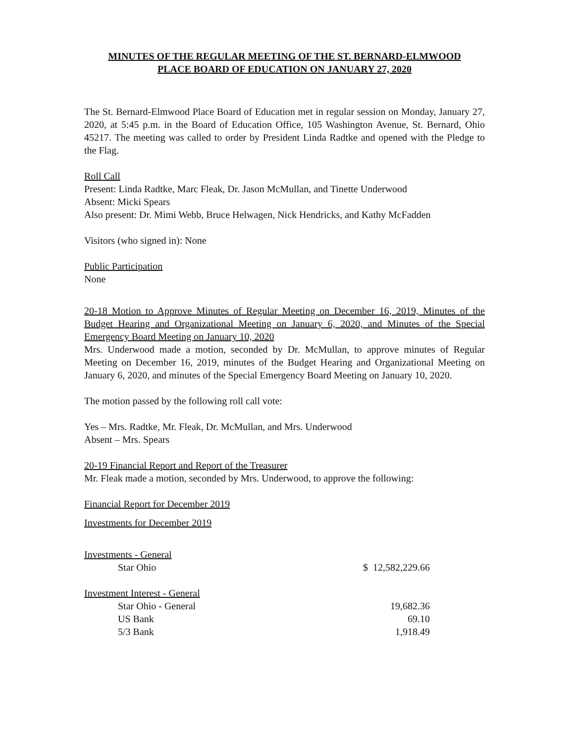MINUTES OF THE REGULAR MEETING OF THE ST. BERNARD-ELMWOOD
PLACE BOARD OF EDUCATION ON JANUARY 27, 2020
The St. Bernard-Elmwood Place Board of Education met in regular session on Monday, January 27, 2020, at 5:45 p.m. in the Board of Education Office, 105 Washington Avenue, St. Bernard, Ohio 45217. The meeting was called to order by President Linda Radtke and opened with the Pledge to the Flag.
Roll Call
Present: Linda Radtke, Marc Fleak, Dr. Jason McMullan, and Tinette Underwood
Absent: Micki Spears
Also present: Dr. Mimi Webb, Bruce Helwagen, Nick Hendricks, and Kathy McFadden
Visitors (who signed in): None
Public Participation
None
20-18 Motion to Approve Minutes of Regular Meeting on December 16, 2019, Minutes of the Budget Hearing and Organizational Meeting on January 6, 2020, and Minutes of the Special Emergency Board Meeting on January 10, 2020
Mrs. Underwood made a motion, seconded by Dr. McMullan, to approve minutes of Regular Meeting on December 16, 2019, minutes of the Budget Hearing and Organizational Meeting on January 6, 2020, and minutes of the Special Emergency Board Meeting on January 10, 2020.
The motion passed by the following roll call vote:
Yes – Mrs. Radtke, Mr. Fleak, Dr. McMullan, and Mrs. Underwood
Absent – Mrs. Spears
20-19 Financial Report and Report of the Treasurer
Mr. Fleak made a motion, seconded by Mrs. Underwood, to approve the following:
Financial Report for December 2019
Investments for December 2019
| Investments - General | |
| Star Ohio | $ 12,582,229.66 |
| Investment Interest - General | |
| Star Ohio - General | 19,682.36 |
| US Bank | 69.10 |
| 5/3 Bank | 1,918.49 |